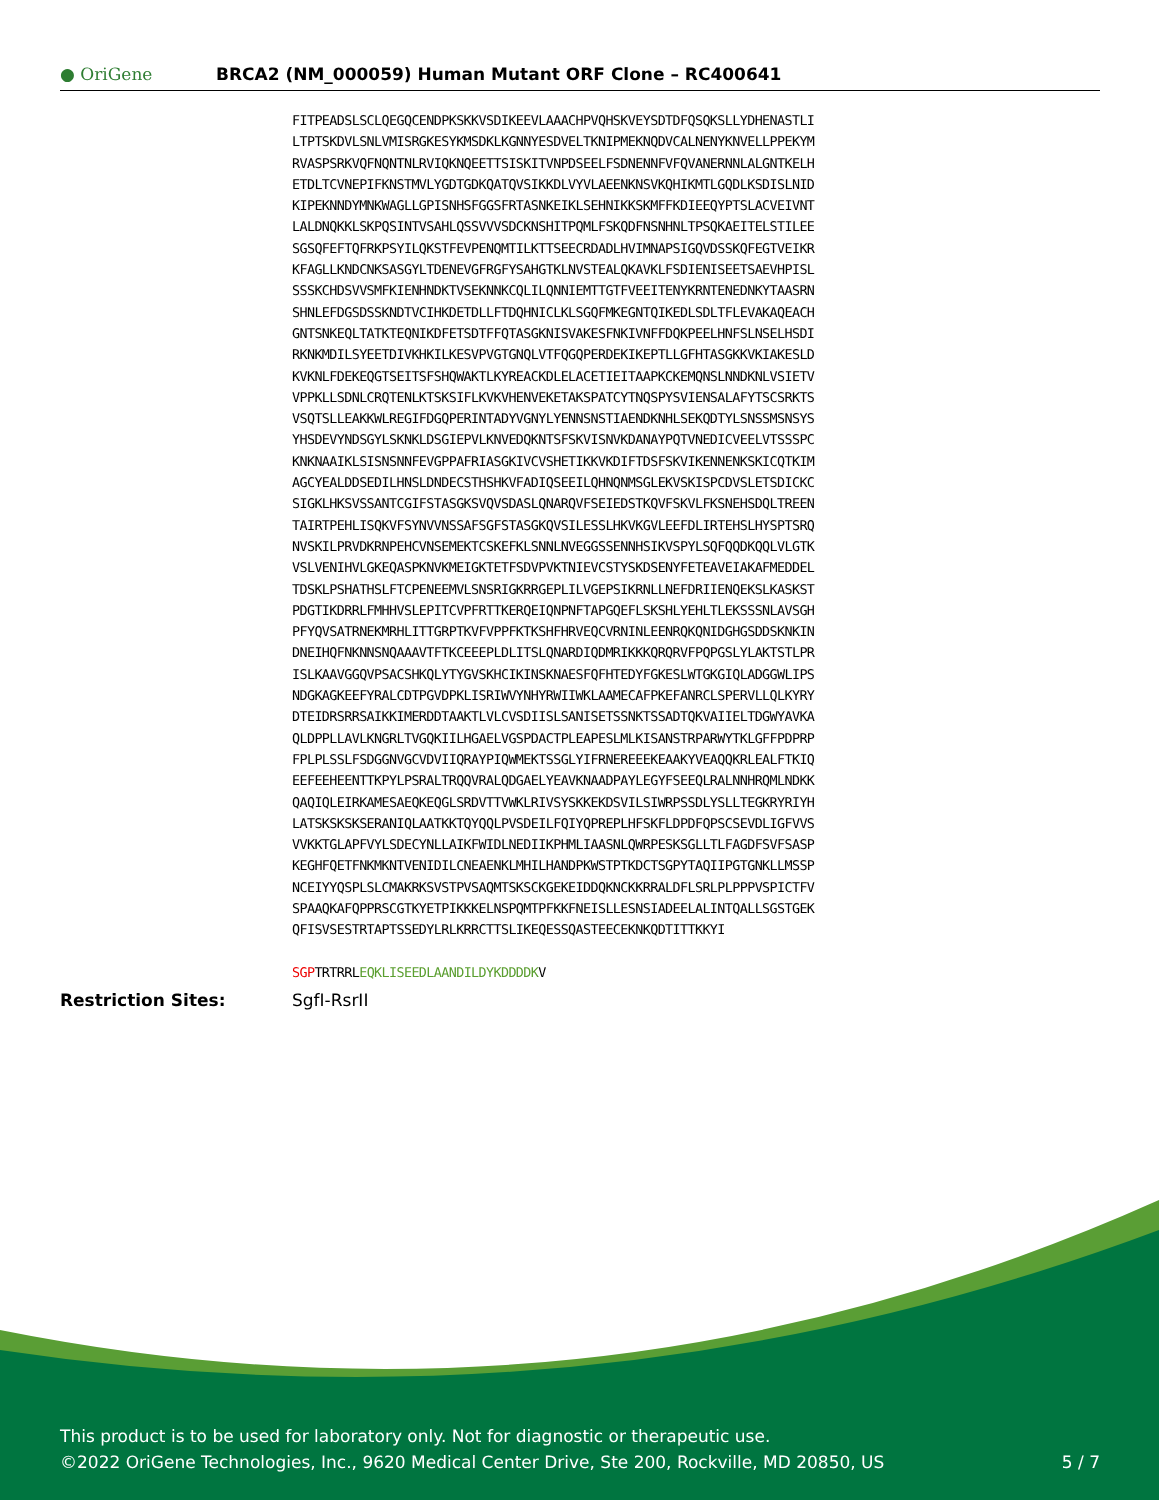● OriGene
BRCA2 (NM_000059) Human Mutant ORF Clone – RC400641
FITPEADSLSCLQEGQCENDPKSKKVSDIKEEVLAAACHPVQHSKVEYSDTDFQSQKSLLYDHENASTLI LTPTSKDVLSNLVMISRGKESYKMSDKLKGNNYESDVELTKNIPMEKNQDVCALNENYKNVELLPPEKYM RVASPSRKVQFNQNTNLRVIQKNQEETTSISKITVNPDSEELFSDNENNFVFQVANERNNLALGNTKELH ETDLTCVNEPIFKNSTMVLYGDTGDKQATQVSIKKDLVYVLAEENKNSVKQHIKMTLGQDLKSDISLNID KIPEKNNDYMNKWAGLLGPISNHSFGGSFRTASNKEIKLSEHNIKKSKMFFKDIEEQYPTSLACVEIVNT LALDNQKKLSKPQSINTVSAHLQSSVVVSDCKNSHITPQMLFSKQDFNSNHNLTPSQKAEITELSTILEE SGSQFEFTQFRKPSYILQKSTFEVPENQMTILKTTSEECRDADLHVIMNAPSIGQVDSSKQFEGTVEIKR KFAGLLKNDCNKSASGYLTDENEVGFRGFYSAHGTKLNVSTEALQKAVKLFSDIENISEETSAEVHPISL SSSKCHDSVVSMFKIENHNDKTVSEKNNKCQLILQNNIEMTTGTFVEEITENYKRNTENEDNKYTAASRN SHNLEFDGSDSSKNDTVCIHKDETDLLFTDQHNICLKLSGQFMKEGNTQIKEDLSDLTFLEVAKAQEACH GNTSNKEQLTATKTEQNIKDFETSDTFFQTASGKNISVAKESFNKIVNFFDQKPEELHNFSLNSELHSDI RKNKMDILSYEETDIVKHKILKESVPVGTGNQLVTFQGQPERDEKIKEPTLLGFHTASGKKVKIAKESLD KVKNLFDEKEQGTSEITSFSHQWAKTLKYREACKDLELACETIEITAAPKCKEMQNSLNNDKNLVSIETV VPPKLLSDNLCRQTENLKTSKSIFLKVKVHENVEKETAKSPATCYTNQSPYSVIENSALAFYTSCSRKTS VSQTSLLEAKKWLREGIFDGQPERINTADYVGNYLYENNSNSTIAENDKNHLSEKQDTYLSNSSMSNSYS YHSDEVYNDSGYLSKNKLDSGIEPVLKNVEDQKNTSFSKVISNVKDANAYPQTVNEDICVEELVTSSSPC KNKNAAIKLSISNSNNFEVGPPAFRIASGKIVCVSHETIKKVKDIFTDSFSKVIKENNENKSKICQTKIM AGCYEALDDSEDILHNSLDNDECSTHSHKVFADIQSEEILQHNQNMSGLEKVSKISPCDVSLETSDICKC SIGKLHKSVSSANTCGIFSTASGKSVQVSDASLQNARQVFSEIEDSTKQVFSKVLFKSNEHSDQLTREEN TAIRTPEHLISQKVFSYNVVNSSAFSGFSTASGKQVSILESSLHKVKGVLEEFDLIRTEHSLHYSPTSRQ NVSKILPRVDKRNPEHCVNSEMEKTCSKEFKLSNNLNVEGGSSENNHSIKVSPYLSQFQQDKQQLVLGTK VSLVENIHVLGKEQASPKNVKMEIGKTETFSDVPVKTNIEVCSTYSKDSENYFETEAVEIAKAFMEDDEL TDSKLPSHATHSLFTCPENEEMVLSNSRIGKRRGEPLILVGEPSIKRNLLNEFDRIIENQEKSLKASKST PDGTIKDRRLFMHHVSLEPITCVPFRTTKERQEIQNPNFTAPGQEFLSKSHLYEHLTLEKSSSNLAVSGH PFYQVSATRNEKMRHLITTGRPTKVFVPPFKTKSHFHRVEQCVRNINLEENRQKQNIDGHGSDDSKNKIN DNEIHQFNKNNSNQAAAVTFTKCEEEPLDLITSLQNARDIQDMRIKKKQRQRVFPQPGSLYLAKTSTLPR ISLKAAVGGQVPSACSHKQLYTYGVSKHCIKINSKNAESFQFHTEDYFGKESLWTGKGIQLADGGWLIPS NDGKAGKEEFYRALCDTPGVDPKLISRIWVYNHYRWIIWKLAAMECAFPKEFANRCLSPERVLLQLKYRY DTEIDRSRRSAIKKIMERDDTAAKTLVLCVSDIISLSANISETSSNKTSSADTQKVAIIELTDGWYAVKA QLDPPLLAVLKNGRLTVGQKIILHGAELVGSPDACTPLEAPESLMLKISANSTRPARWYTKLGFFPDPRP FPLPLSSLFSDGGNVGCVDVIIQRAYPIQWMEKTSSGLYIFRNEREEEKEAAKYVEAQQKRLEALFTKIQ EEFEEHEENTTKPYLPSRALTRQQVRALQDGAELYEAVKNAADPAYLEGYFSEEQLRALNNHRQMLNDKK QAQIQLEIRKAMESAEQKEQGLSRDVTTVWKLRIVSYSKKEKDSVILSIWRPSSDLYSLLTEGKRYRIYH LATSKSKSKSERANIQLAATKKTQYQQLPVSDEILFQIYQPREPLHFSKFLDPDFQPSCSEVDLIGFVVS VVKKTGLAPFVYLSDECYNLLAIKFWIDLNEDIIKPHMLIAASNLQWRPESKSGLLTLFAGDFSVFSASP KEGHFQETFNKMKNTVENIDILCNEAENKLMHILHANDPKWSTPTKDCTSGPYTAQIIPGTGNKLLMSSP NCEIYYQSPLSLCMAKRKSVSTPVSAQMTSKSCKGEKEIDDQKNCKKRRALDFLSRLPLPPPVSPICTFV SPAAQKAFQPPRSCGTKYETPIKKKELNSPQMTPFKKFNEISLLESNSIADEELALINTQALLSGSTGEK QFISVSESTRTAPTSSEDYLRLKRRCTTSLIKEQESSQASTEECEKNKQDTITTKKYI SGPTRTRRLEQKLISEEDLAANDILDYKDDDDKV
Restriction Sites: SgfI-RsrII
This product is to be used for laboratory only. Not for diagnostic or therapeutic use.
©2022 OriGene Technologies, Inc., 9620 Medical Center Drive, Ste 200, Rockville, MD 20850, US
5 / 7